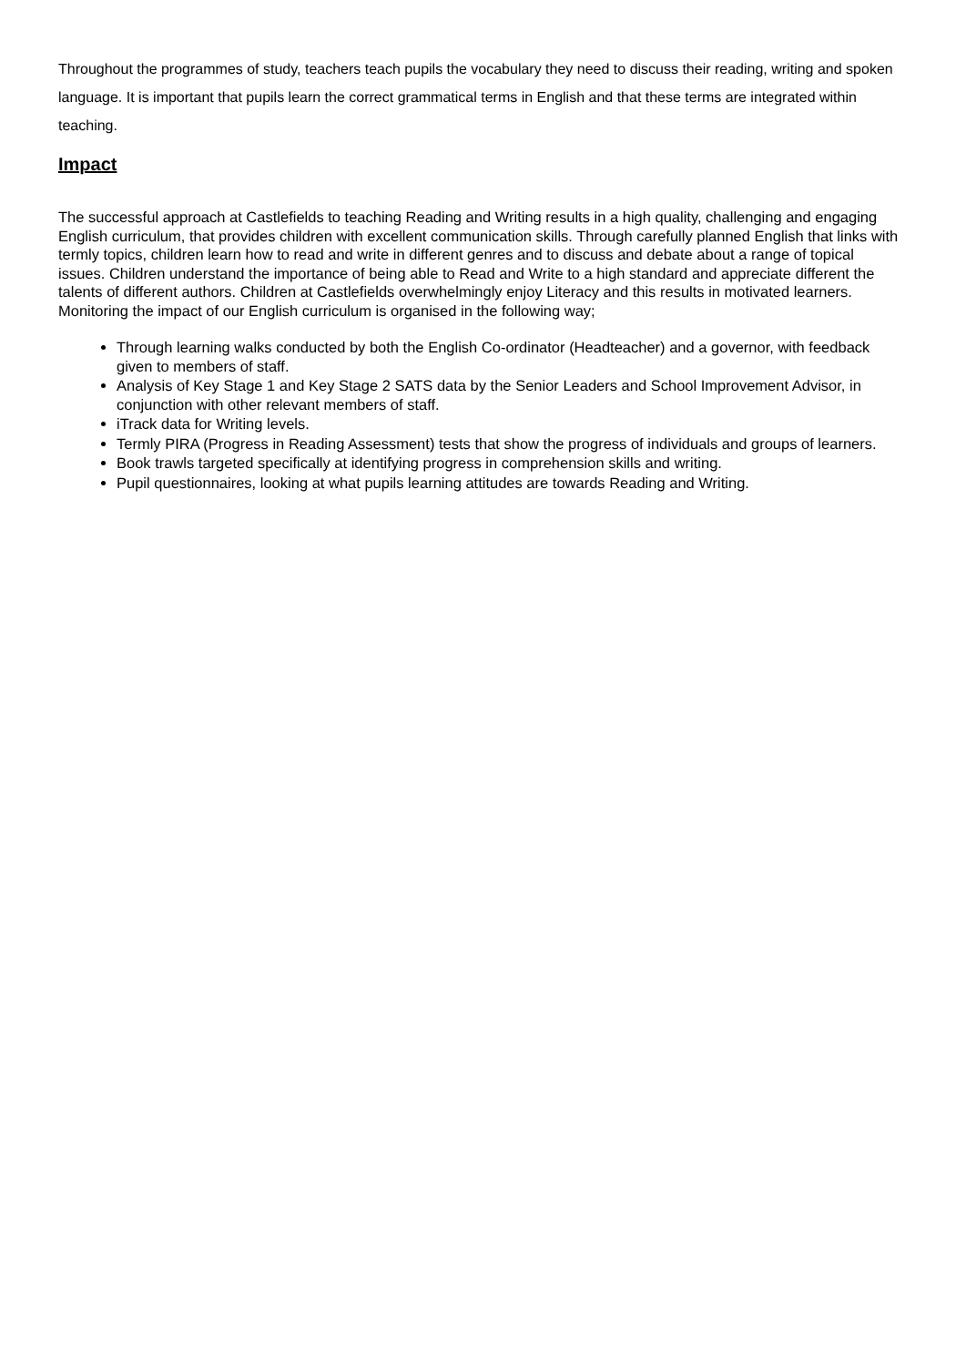Throughout the programmes of study, teachers teach pupils the vocabulary they need to discuss their reading, writing and spoken language. It is important that pupils learn the correct grammatical terms in English and that these terms are integrated within teaching.
Impact
The successful approach at Castlefields to teaching Reading and Writing results in a high quality, challenging and engaging English curriculum, that provides children with excellent communication skills. Through carefully planned English that links with termly topics, children learn how to read and write in different genres and to discuss and debate about a range of topical issues. Children understand the importance of being able to Read and Write to a high standard and appreciate different the talents of different authors. Children at Castlefields overwhelmingly enjoy Literacy and this results in motivated learners. Monitoring the impact of our English curriculum is organised in the following way;
Through learning walks conducted by both the English Co-ordinator (Headteacher) and a governor, with feedback given to members of staff.
Analysis of Key Stage 1 and Key Stage 2 SATS data by the Senior Leaders and School Improvement Advisor, in conjunction with other relevant members of staff.
iTrack data for Writing levels.
Termly PIRA (Progress in Reading Assessment) tests that show the progress of individuals and groups of learners.
Book trawls targeted specifically at identifying progress in comprehension skills and writing.
Pupil questionnaires, looking at what pupils learning attitudes are towards Reading and Writing.